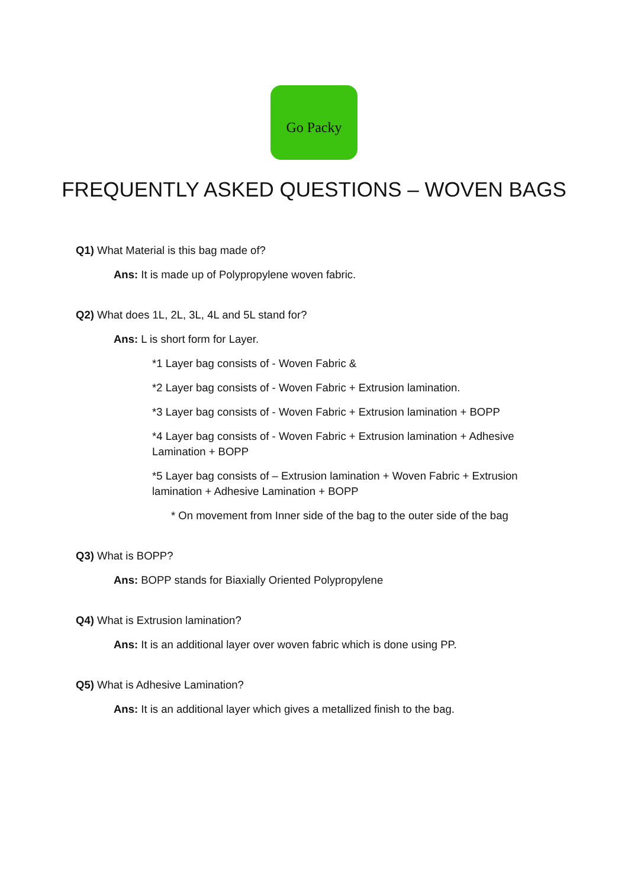Go Packy
FREQUENTLY ASKED QUESTIONS – WOVEN BAGS
Q1) What Material is this bag made of?
Ans: It is made up of Polypropylene woven fabric.
Q2) What does 1L, 2L, 3L, 4L and 5L stand for?
Ans: L is short form for Layer.
*1 Layer bag consists of - Woven Fabric &
*2 Layer bag consists of - Woven Fabric + Extrusion lamination.
*3 Layer bag consists of - Woven Fabric + Extrusion lamination + BOPP
*4 Layer bag consists of - Woven Fabric + Extrusion lamination + Adhesive Lamination + BOPP
*5 Layer bag consists of – Extrusion lamination + Woven Fabric + Extrusion lamination + Adhesive Lamination + BOPP
* On movement from Inner side of the bag to the outer side of the bag
Q3) What is BOPP?
Ans: BOPP stands for Biaxially Oriented Polypropylene
Q4) What is Extrusion lamination?
Ans: It is an additional layer over woven fabric which is done using PP.
Q5) What is Adhesive Lamination?
Ans: It is an additional layer which gives a metallized finish to the bag.